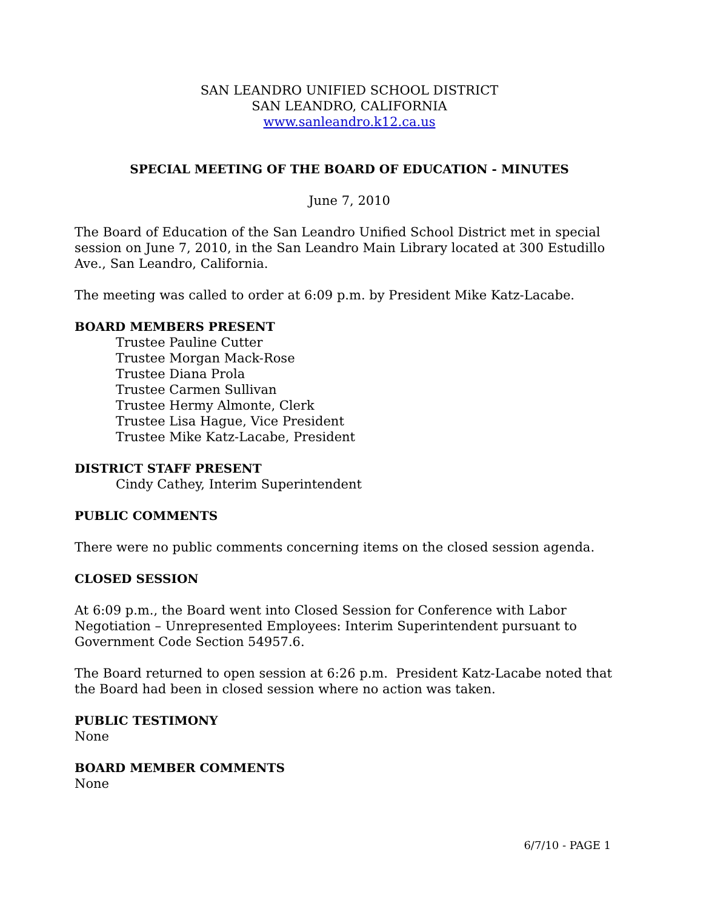SAN LEANDRO UNIFIED SCHOOL DISTRICT
SAN LEANDRO, CALIFORNIA
www.sanleandro.k12.ca.us
SPECIAL MEETING OF THE BOARD OF EDUCATION - MINUTES
June 7, 2010
The Board of Education of the San Leandro Unified School District met in special session on June 7, 2010, in the San Leandro Main Library located at 300 Estudillo Ave., San Leandro, California.
The meeting was called to order at 6:09 p.m. by President Mike Katz-Lacabe.
BOARD MEMBERS PRESENT
Trustee Pauline Cutter
Trustee Morgan Mack-Rose
Trustee Diana Prola
Trustee Carmen Sullivan
Trustee Hermy Almonte, Clerk
Trustee Lisa Hague, Vice President
Trustee Mike Katz-Lacabe, President
DISTRICT STAFF PRESENT
Cindy Cathey, Interim Superintendent
PUBLIC COMMENTS
There were no public comments concerning items on the closed session agenda.
CLOSED SESSION
At 6:09 p.m., the Board went into Closed Session for Conference with Labor Negotiation – Unrepresented Employees: Interim Superintendent pursuant to Government Code Section 54957.6.
The Board returned to open session at 6:26 p.m. President Katz-Lacabe noted that the Board had been in closed session where no action was taken.
PUBLIC TESTIMONY
None
BOARD MEMBER COMMENTS
None
6/7/10 - PAGE 1